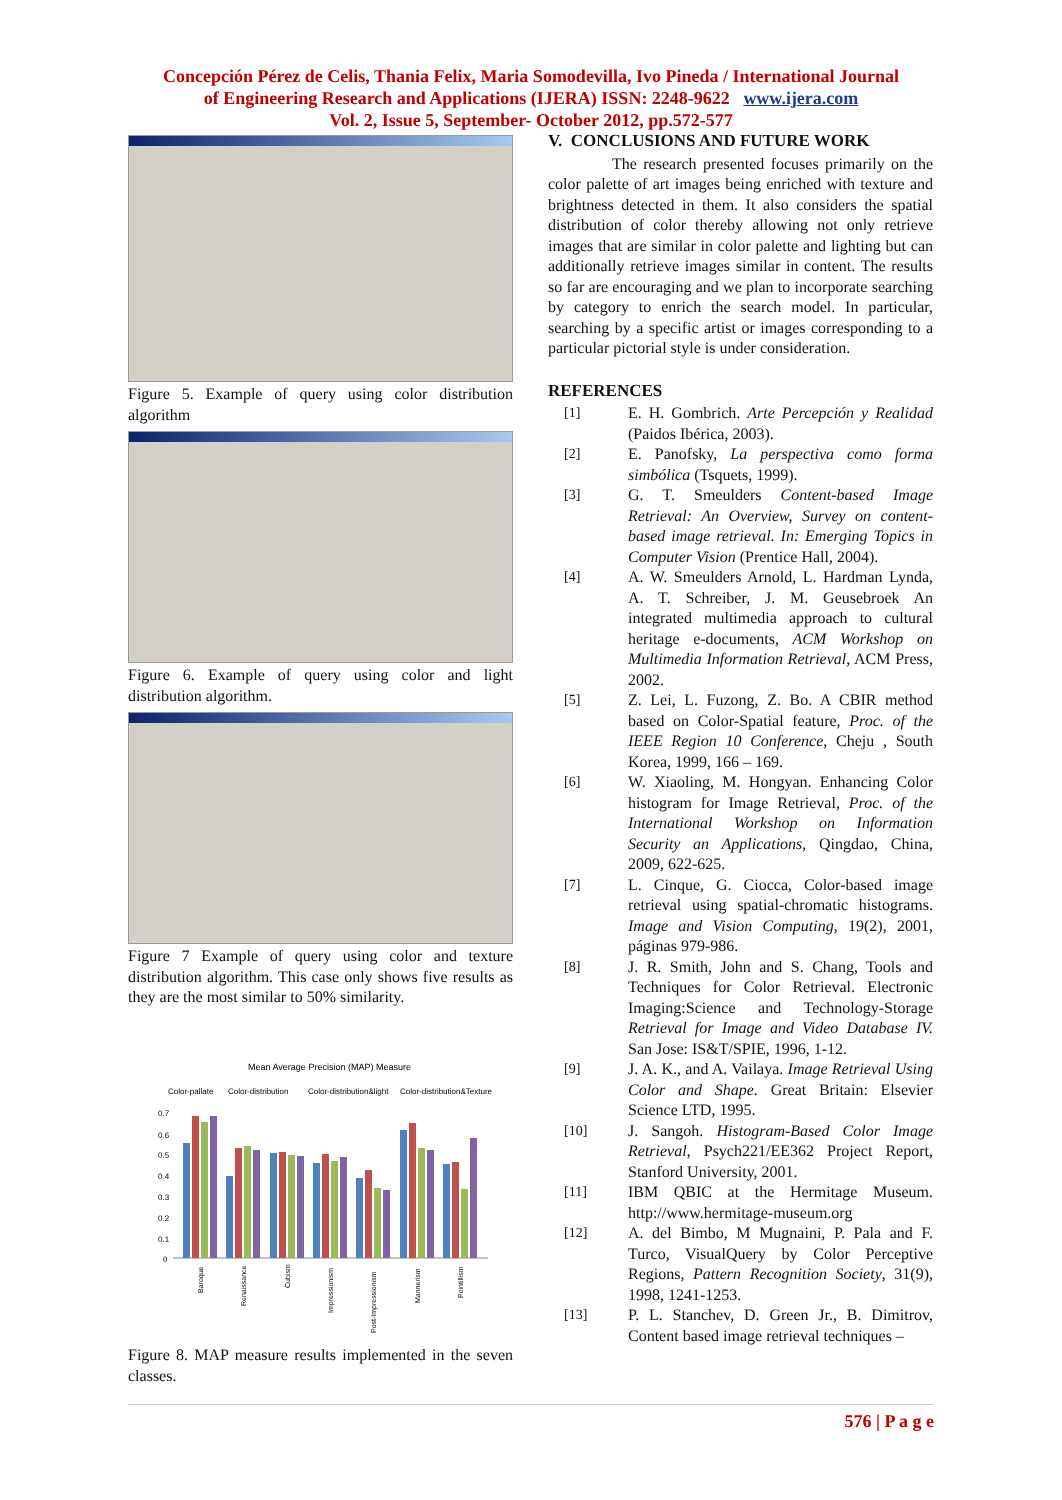Concepción Pérez de Celis, Thania Felix, Maria Somodevilla, Ivo Pineda / International Journal
of Engineering Research and Applications (IJERA) ISSN: 2248-9622 www.ijera.com
Vol. 2, Issue 5, September- October 2012, pp.572-577
Figure 5. Example of query using color distribution algorithm
Figure 6. Example of query using color and light distribution algorithm.
Figure 7 Example of query using color and texture distribution algorithm. This case only shows five results as they are the most similar to 50% similarity.
Mean Average Precision (MAP) Measure
Color-pallate
Color-distribution
Color-distribution&light
Color-distribution&Texture
0.7
0.6
0.5
0.4
0.3
0.2
0.1
0
Baroque
Renaissance
Cubism
Impressionism
Post-Impressionism
Mannerism
Pointillism
Figure 8. MAP measure results implemented in the seven classes.
V. CONCLUSIONS AND FUTURE WORK
The research presented focuses primarily on the color palette of art images being enriched with texture and brightness detected in them. It also considers the spatial distribution of color thereby allowing not only retrieve images that are similar in color palette and lighting but can additionally retrieve images similar in content. The results so far are encouraging and we plan to incorporate searching by category to enrich the search model. In particular, searching by a specific artist or images corresponding to a particular pictorial style is under consideration.
REFERENCES
[1] E. H. Gombrich. Arte Percepción y Realidad (Paidos Ibérica, 2003).
[2] E. Panofsky, La perspectiva como forma simbólica (Tsquets, 1999).
[3] G. T. Smeulders Content-based Image Retrieval: An Overview, Survey on content-based image retrieval. In: Emerging Topics in Computer Vision (Prentice Hall, 2004).
[4] A. W. Smeulders Arnold, L. Hardman Lynda, A. T. Schreiber, J. M. Geusebroek An integrated multimedia approach to cultural heritage e-documents, ACM Workshop on Multimedia Information Retrieval, ACM Press, 2002.
[5] Z. Lei, L. Fuzong, Z. Bo. A CBIR method based on Color-Spatial feature, Proc. of the IEEE Region 10 Conference, Cheju , South Korea, 1999, 166 – 169.
[6] W. Xiaoling, M. Hongyan. Enhancing Color histogram for Image Retrieval, Proc. of the International Workshop on Information Security an Applications, Qingdao, China, 2009, 622-625.
[7] L. Cinque, G. Ciocca, Color-based image retrieval using spatial-chromatic histograms. Image and Vision Computing, 19(2), 2001, páginas 979-986.
[8] J. R. Smith, John and S. Chang, Tools and Techniques for Color Retrieval. Electronic Imaging:Science and Technology-Storage Retrieval for Image and Video Database IV. San Jose: IS&T/SPIE, 1996, 1-12.
[9] J. A. K., and A. Vailaya. Image Retrieval Using Color and Shape. Great Britain: Elsevier Science LTD, 1995.
[10] J. Sangoh. Histogram-Based Color Image Retrieval, Psych221/EE362 Project Report, Stanford University, 2001.
[11] IBM QBIC at the Hermitage Museum. http://www.hermitage-museum.org
[12] A. del Bimbo, M Mugnaini, P. Pala and F. Turco, VisualQuery by Color Perceptive Regions, Pattern Recognition Society, 31(9), 1998, 1241-1253.
[13] P. L. Stanchev, D. Green Jr., B. Dimitrov, Content based image retrieval techniques –
576 | P a g e